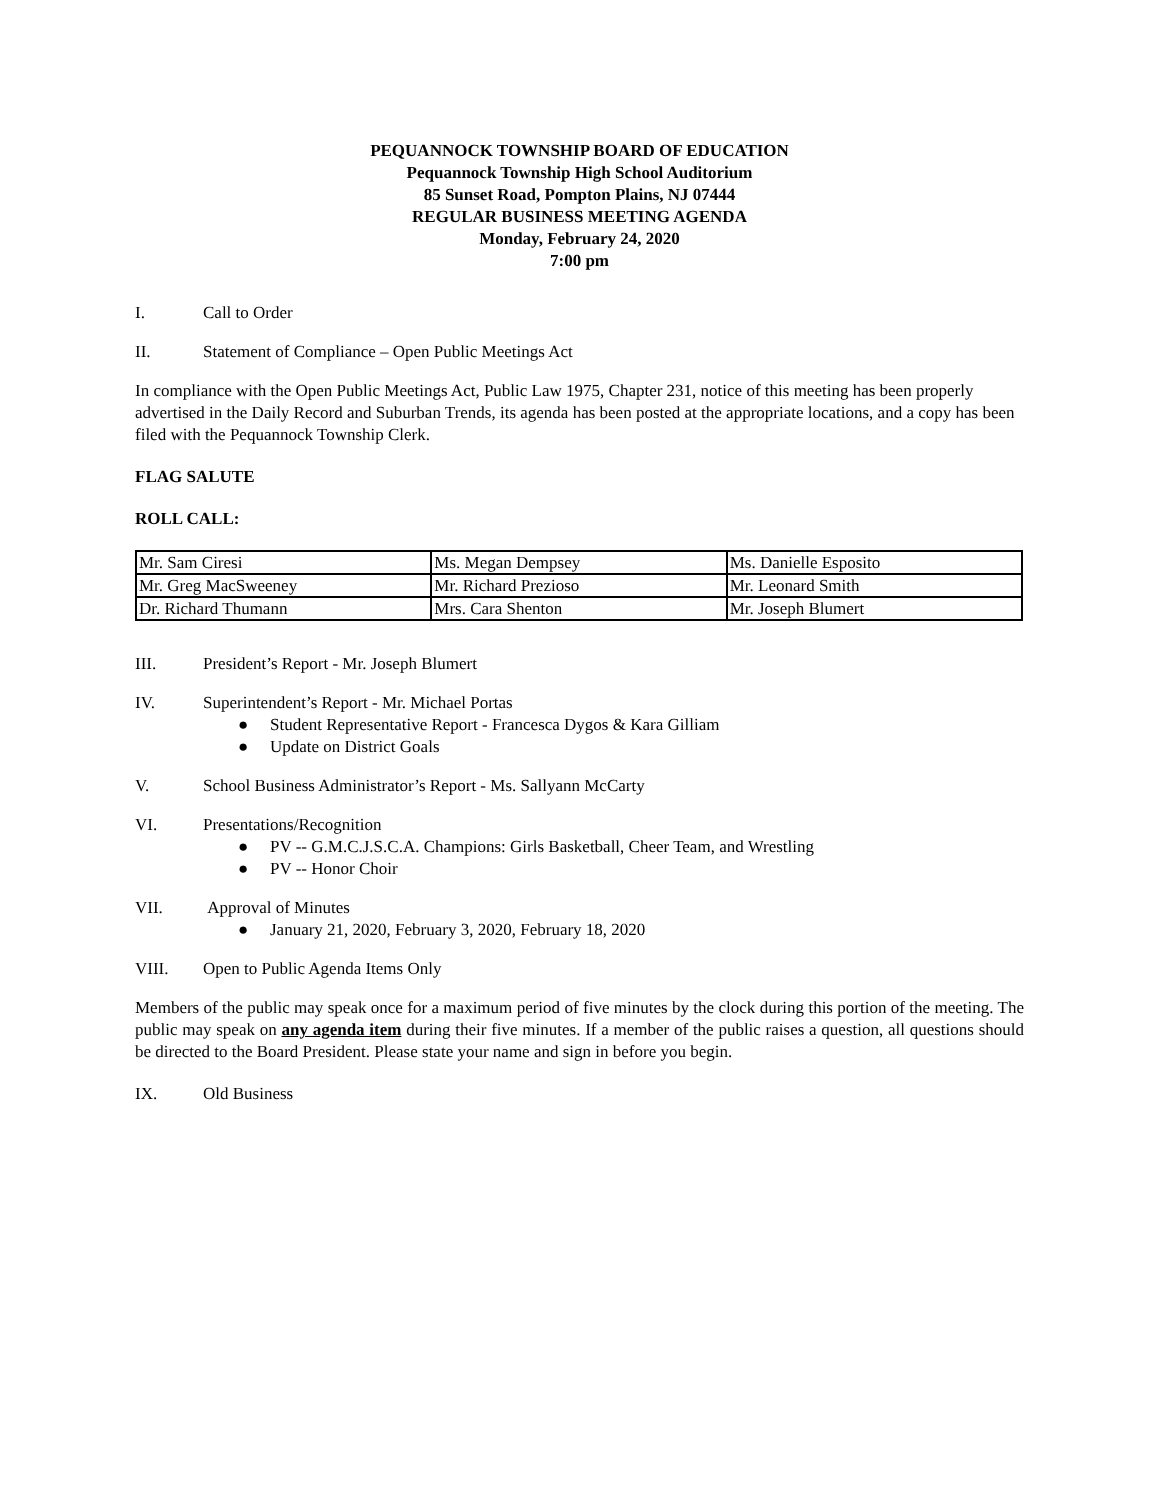PEQUANNOCK TOWNSHIP BOARD OF EDUCATION
Pequannock Township High School Auditorium
85 Sunset Road, Pompton Plains, NJ 07444
REGULAR BUSINESS MEETING AGENDA
Monday, February 24, 2020
7:00 pm
I. Call to Order
II. Statement of Compliance – Open Public Meetings Act
In compliance with the Open Public Meetings Act, Public Law 1975, Chapter 231, notice of this meeting has been properly advertised in the Daily Record and Suburban Trends, its agenda has been posted at the appropriate locations, and a copy has been filed with the Pequannock Township Clerk.
FLAG SALUTE
ROLL CALL:
| Mr. Sam Ciresi | Ms. Megan Dempsey | Ms. Danielle Esposito |
| Mr. Greg MacSweeney | Mr. Richard Prezioso | Mr. Leonard Smith |
| Dr. Richard Thumann | Mrs. Cara Shenton | Mr. Joseph Blumert |
III. President’s Report - Mr. Joseph Blumert
IV. Superintendent’s Report - Mr. Michael Portas
● Student Representative Report - Francesca Dygos & Kara Gilliam
● Update on District Goals
V. School Business Administrator’s Report - Ms. Sallyann McCarty
VI. Presentations/Recognition
● PV -- G.M.C.J.S.C.A. Champions: Girls Basketball, Cheer Team, and Wrestling
● PV -- Honor Choir
VII. Approval of Minutes
● January 21, 2020, February 3, 2020, February 18, 2020
VIII. Open to Public Agenda Items Only
Members of the public may speak once for a maximum period of five minutes by the clock during this portion of the meeting. The public may speak on any agenda item during their five minutes. If a member of the public raises a question, all questions should be directed to the Board President. Please state your name and sign in before you begin.
IX. Old Business